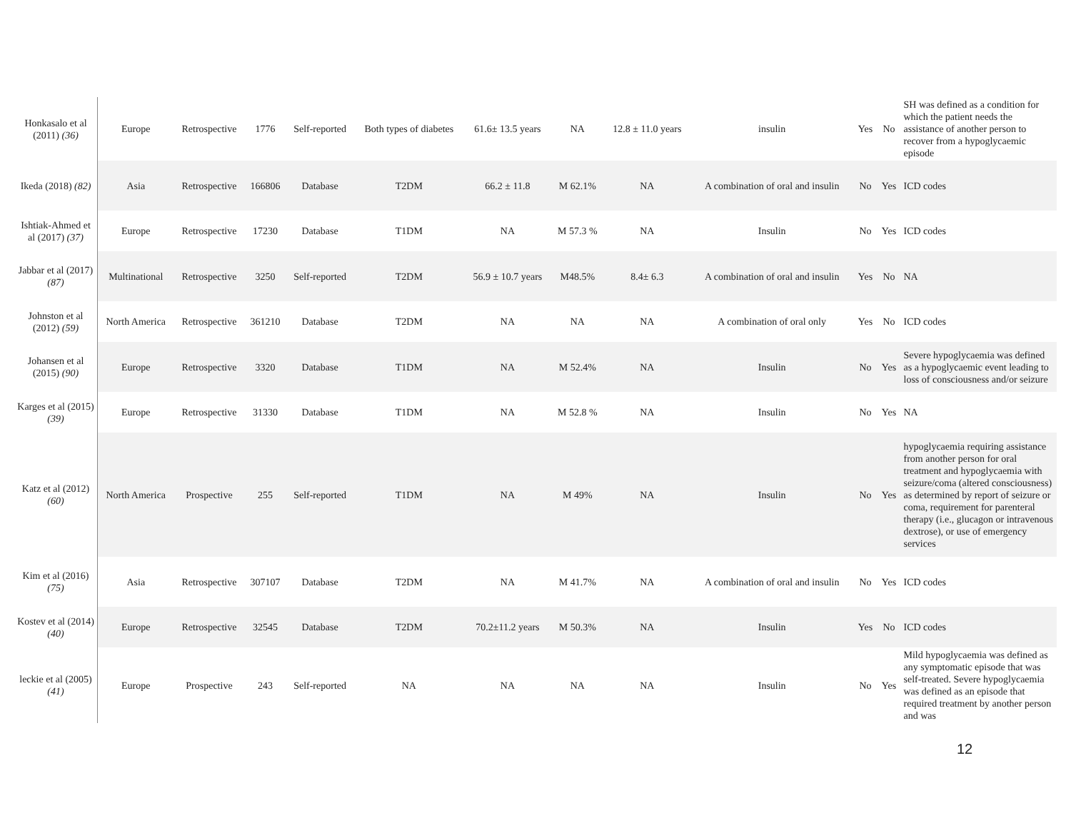| Honkasalo et al (2011) (36) | Europe | Retrospective | 1776 | Self-reported | Both types of diabetes | 61.6± 13.5 years | NA | 12.8 ± 11.0 years | insulin | Yes | No | SH was defined as a condition for which the patient needs the assistance of another person to recover from a hypoglycaemic episode |
| Ikeda (2018) (82) | Asia | Retrospective | 166806 | Database | T2DM | 66.2 ± 11.8 | M 62.1% | NA | A combination of oral and insulin | No | Yes | ICD codes |
| Ishtiak-Ahmed et al (2017) (37) | Europe | Retrospective | 17230 | Database | T1DM | NA | M 57.3 % | NA | Insulin | No | Yes | ICD codes |
| Jabbar et al (2017) (87) | Multinational | Retrospective | 3250 | Self-reported | T2DM | 56.9 ± 10.7 years | M48.5% | 8.4± 6.3 | A combination of oral and insulin | Yes | No | NA |
| Johnston et al (2012) (59) | North America | Retrospective | 361210 | Database | T2DM | NA | NA | NA | A combination of oral only | Yes | No | ICD codes |
| Johansen et al (2015) (90) | Europe | Retrospective | 3320 | Database | T1DM | NA | M 52.4% | NA | Insulin | No | Yes | Severe hypoglycaemia was defined as a hypoglycaemic event leading to loss of consciousness and/or seizure |
| Karges et al (2015) (39) | Europe | Retrospective | 31330 | Database | T1DM | NA | M 52.8 % | NA | Insulin | No | Yes | NA |
| Katz et al (2012) (60) | North America | Prospective | 255 | Self-reported | T1DM | NA | M 49% | NA | Insulin | No | Yes | hypoglycaemia requiring assistance from another person for oral treatment and hypoglycaemia with seizure/coma (altered consciousness) as determined by report of seizure or coma, requirement for parenteral therapy (i.e., glucagon or intravenous dextrose), or use of emergency services |
| Kim et al (2016) (75) | Asia | Retrospective | 307107 | Database | T2DM | NA | M 41.7% | NA | A combination of oral and insulin | No | Yes | ICD codes |
| Kostev et al (2014) (40) | Europe | Retrospective | 32545 | Database | T2DM | 70.2±11.2 years | M 50.3% | NA | Insulin | Yes | No | ICD codes |
| leckie et al (2005) (41) | Europe | Prospective | 243 | Self-reported | NA | NA | NA | NA | Insulin | No | Yes | Mild hypoglycaemia was defined as any symptomatic episode that was self-treated. Severe hypoglycaemia was defined as an episode that required treatment by another person and was |
12